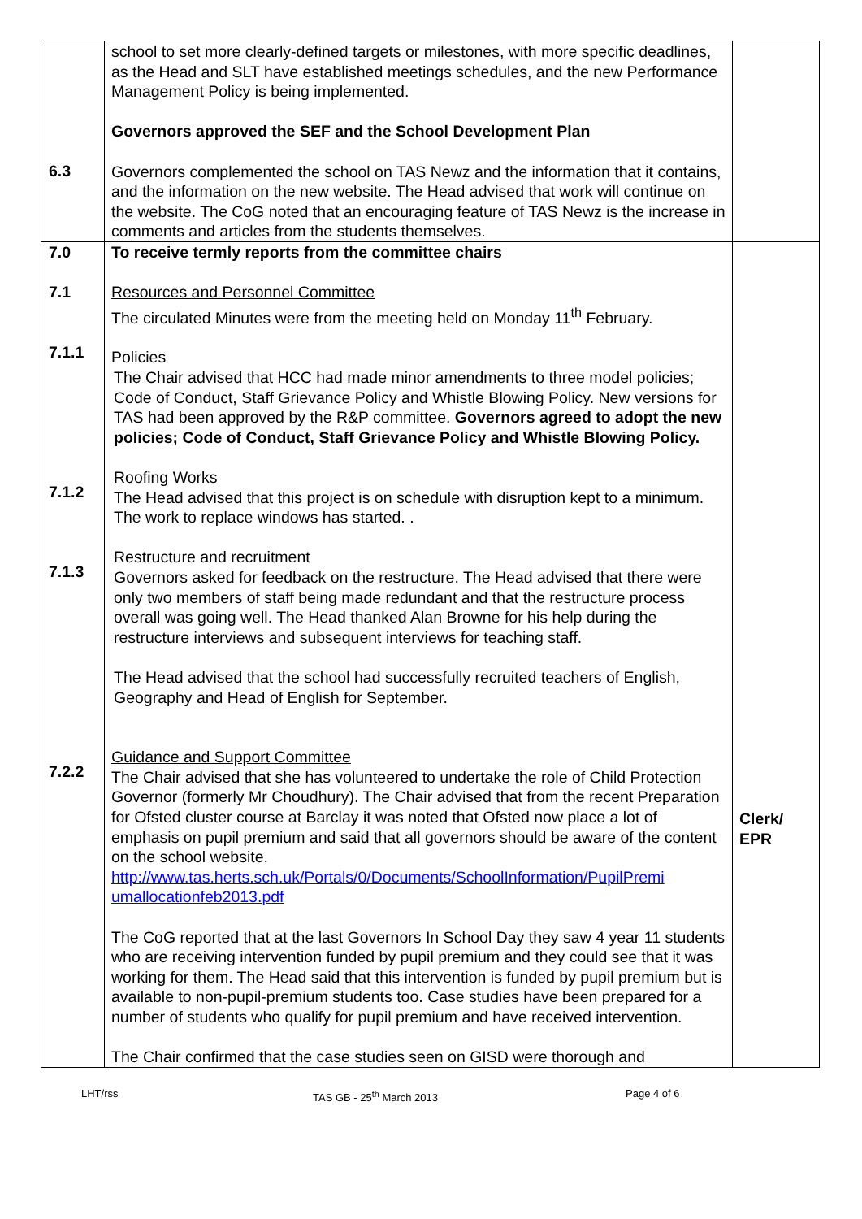| 6.3 | school to set more clearly-defined targets or milestones, with more specific deadlines, as the Head and SLT have established meetings schedules, and the new Performance Management Policy is being implemented. Governors approved the SEF and the School Development Plan Governors complemented the school on TAS Newz and the information that it contains, and the information on the new website. The Head advised that work will continue on the website. The CoG noted that an encouraging feature of TAS Newz is the increase in comments and articles from the students themselves. | |
| 7.0 7.1 7.1.1 7.1.2 7.1.3 7.2.2 | To receive termly reports from the committee chairs Resources and Personnel Committee The circulated Minutes were from the meeting held on Monday 11<sup>th</sup> February. Policies The Chair advised that HCC had made minor amendments to three model policies; Code of Conduct, Staff Grievance Policy and Whistle Blowing Policy. New versions for TAS had been approved by the R&P committee. Governors agreed to adopt the new policies; Code of Conduct, Staff Grievance Policy and Whistle Blowing Policy. Roofing Works The Head advised that this project is on schedule with disruption kept to a minimum. The work to replace windows has started. . Restructure and recruitment Governors asked for feedback on the restructure. The Head advised that there were only two members of staff being made redundant and that the restructure process overall was going well. The Head thanked Alan Browne for his help during the restructure interviews and subsequent interviews for teaching staff. The Head advised that the school had successfully recruited teachers of English, Geography and Head of English for September. Guidance and Support Committee The Chair advised that she has volunteered to undertake the role of Child Protection Governor (formerly Mr Choudhury). The Chair advised that from the recent Preparation for Ofsted cluster course at Barclay it was noted that Ofsted now place a lot of emphasis on pupil premium and said that all governors should be aware of the content on the school website. http://www.tas.herts.sch.uk/Portals/0/Documents/SchoolInformation/PupilPremi umallocationfeb2013.pdf The CoG reported that at the last Governors In School Day they saw 4 year 11 students who are receiving intervention funded by pupil premium and they could see that it was working for them. The Head said that this intervention is funded by pupil premium but is available to non-pupil-premium students too. Case studies have been prepared for a number of students who qualify for pupil premium and have received intervention. The Chair confirmed that the case studies seen on GISD were thorough and | Clerk/ EPR |
LHT/rss TAS GB - 25<sup>th</sup> March 2013 Page 4 of 6